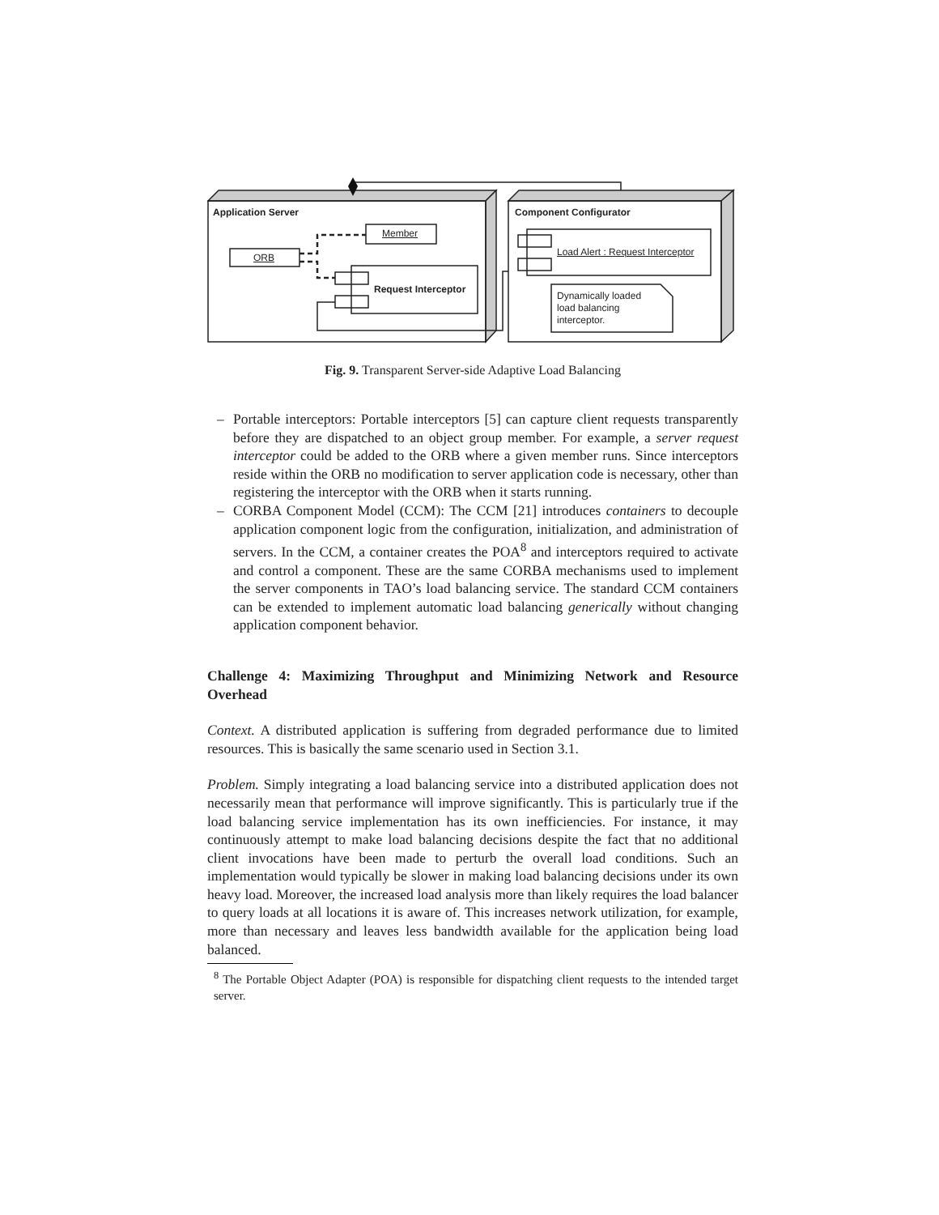Application Server Component Configurator
ORB
Member
Request Interceptor
Load Alert : Request Interceptor
Dynamically loaded
load balancing
interceptor.
Fig. 9. Transparent Server-side Adaptive Load Balancing
– Portable interceptors: Portable interceptors [5] can capture client requests transparently before they are dispatched to an object group member. For example, a server request interceptor could be added to the ORB where a given member runs. Since interceptors reside within the ORB no modification to server application code is necessary, other than registering the interceptor with the ORB when it starts running.
– CORBA Component Model (CCM): The CCM [21] introduces containers to decouple application component logic from the configuration, initialization, and administration of servers. In the CCM, a container creates the POA<sup>8</sup> and interceptors required to activate and control a component. These are the same CORBA mechanisms used to implement the server components in TAO’s load balancing service. The standard CCM containers can be extended to implement automatic load balancing generically without changing application component behavior.
Challenge 4: Maximizing Throughput and Minimizing Network and Resource Overhead
Context. A distributed application is suffering from degraded performance due to limited resources. This is basically the same scenario used in Section 3.1.
Problem. Simply integrating a load balancing service into a distributed application does not necessarily mean that performance will improve significantly. This is particularly true if the load balancing service implementation has its own inefficiencies. For instance, it may continuously attempt to make load balancing decisions despite the fact that no additional client invocations have been made to perturb the overall load conditions. Such an implementation would typically be slower in making load balancing decisions under its own heavy load. Moreover, the increased load analysis more than likely requires the load balancer to query loads at all locations it is aware of. This increases network utilization, for example, more than necessary and leaves less bandwidth available for the application being load balanced.
<sup>8</sup> The Portable Object Adapter (POA) is responsible for dispatching client requests to the intended target server.